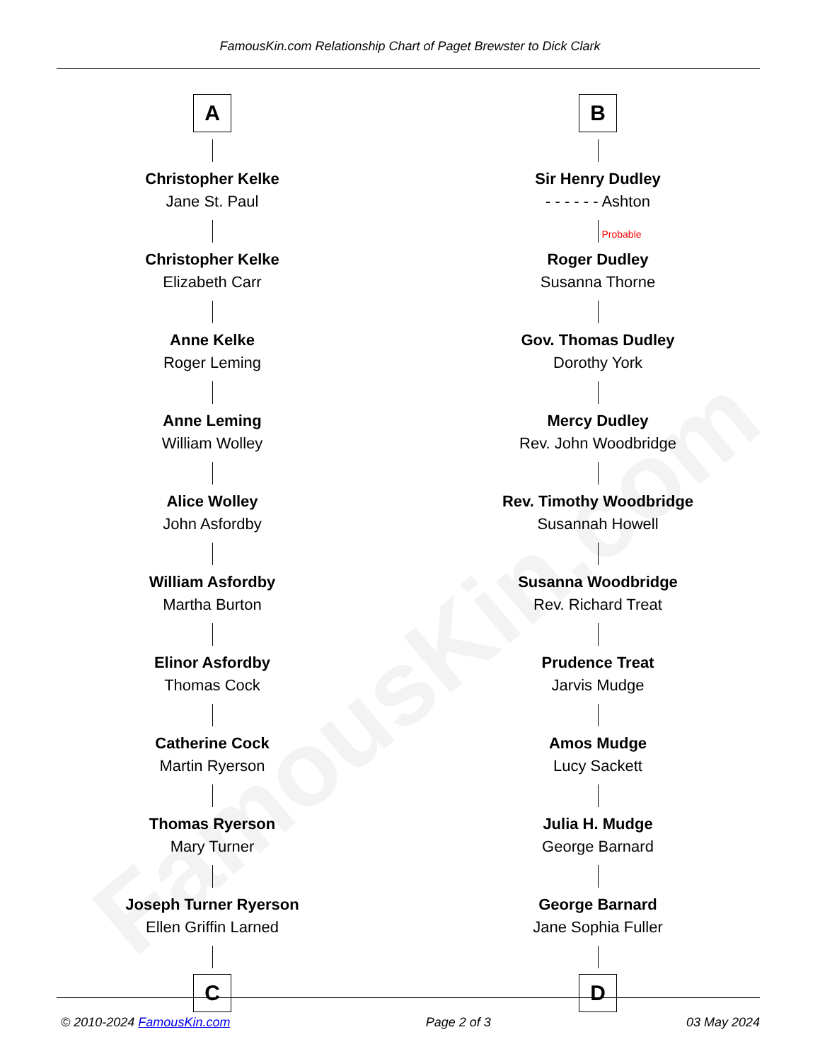FamousKin.com
FamousKin.com Relationship Chart of Paget Brewster to Dick Clark
A
Christopher Kelke
Jane St. Paul
Christopher Kelke
Elizabeth Carr
Anne Kelke
Roger Leming
Anne Leming
William Wolley
Alice Wolley
John Asfordby
William Asfordby
Martha Burton
Elinor Asfordby
Thomas Cock
Catherine Cock
Martin Ryerson
Thomas Ryerson
Mary Turner
Joseph Turner Ryerson
Ellen Griffin Larned
C
B
Sir Henry Dudley
- - - - - - Ashton
Probable
Roger Dudley
Susanna Thorne
Gov. Thomas Dudley
Dorothy York
Mercy Dudley
Rev. John Woodbridge
Rev. Timothy Woodbridge
Susannah Howell
Susanna Woodbridge
Rev. Richard Treat
Prudence Treat
Jarvis Mudge
Amos Mudge
Lucy Sackett
Julia H. Mudge
George Barnard
George Barnard
Jane Sophia Fuller
D
© 2010-2024 FamousKin.com Page 2 of 3 03 May 2024